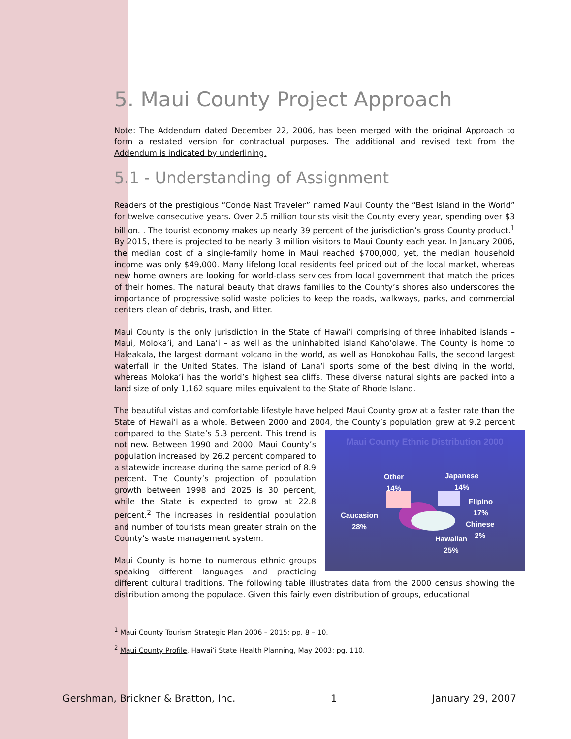5. Maui County Project Approach
Note: The Addendum dated December 22, 2006, has been merged with the original Approach to form a restated version for contractual purposes. The additional and revised text from the Addendum is indicated by underlining.
5.1 - Understanding of Assignment
Readers of the prestigious “Conde Nast Traveler” named Maui County the “Best Island in the World” for twelve consecutive years. Over 2.5 million tourists visit the County every year, spending over $3 billion. . The tourist economy makes up nearly 39 percent of the jurisdiction’s gross County product.<sup>1</sup> By 2015, there is projected to be nearly 3 million visitors to Maui County each year. In January 2006, the median cost of a single-family home in Maui reached $700,000, yet, the median household income was only $49,000. Many lifelong local residents feel priced out of the local market, whereas new home owners are looking for world-class services from local government that match the prices of their homes. The natural beauty that draws families to the County’s shores also underscores the importance of progressive solid waste policies to keep the roads, walkways, parks, and commercial centers clean of debris, trash, and litter.
Maui County is the only jurisdiction in the State of Hawai’i comprising of three inhabited islands – Maui, Moloka’i, and Lana’i – as well as the uninhabited island Kaho’olawe. The County is home to Haleakala, the largest dormant volcano in the world, as well as Honokohau Falls, the second largest waterfall in the United States. The island of Lana’i sports some of the best diving in the world, whereas Moloka’i has the world’s highest sea cliffs. These diverse natural sights are packed into a land size of only 1,162 square miles equivalent to the State of Rhode Island.
The beautiful vistas and comfortable lifestyle have helped Maui County grow at a faster rate than the State of Hawai’i as a whole. Between 2000 and 2004, the County’s population grew at Maui County Ethnic Distribution 2000
Other
14%
Japanese
14%
Flipino
17%
Caucasion
28% Chinese
2%
Hawaiian
25% 9.2 percent compared to the State’s 5.3 percent. This trend is not new. Between 1990 and 2000, Maui County’s population increased by 26.2 percent compared to a statewide increase during the same period of 8.9 percent. The County’s projection of population growth between 1998 and 2025 is 30 percent, while the State is expected to grow at 22.8 percent.<sup>2</sup> The increases in residential population and number of tourists mean greater strain on the County’s waste management system.
Maui County is home to numerous ethnic groups speaking different languages and practicing different cultural traditions. The following table illustrates data from the 2000 census showing the distribution among the populace. Given this fairly even distribution of groups, educational
<sup>1</sup> Maui County Tourism Strategic Plan 2006 – 2015: pp. 8 – 10.
<sup>2</sup> Maui County Profile, Hawai’i State Health Planning, May 2003: pg. 110.
Gershman, Brickner & Bratton, Inc. 1 January 29, 2007